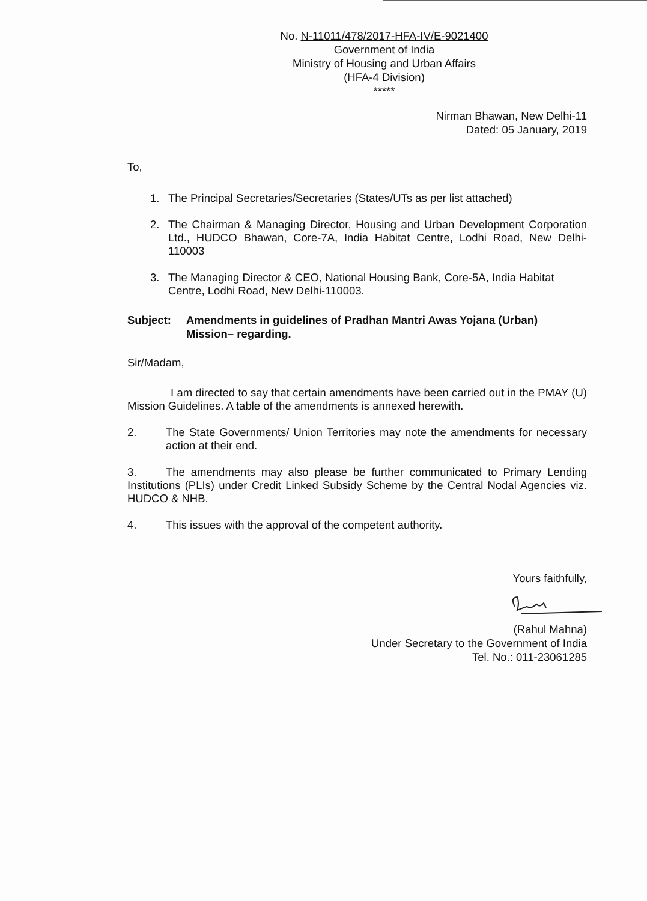No. N-11011/478/2017-HFA-IV/E-9021400
Government of India
Ministry of Housing and Urban Affairs
(HFA-4 Division)
*****
Nirman Bhawan, New Delhi-11
Dated: 05 January, 2019
To,
1. The Principal Secretaries/Secretaries (States/UTs as per list attached)
2. The Chairman & Managing Director, Housing and Urban Development Corporation Ltd., HUDCO Bhawan, Core-7A, India Habitat Centre, Lodhi Road, New Delhi-110003
3. The Managing Director & CEO, National Housing Bank, Core-5A, India Habitat Centre, Lodhi Road, New Delhi-110003.
Subject: Amendments in guidelines of Pradhan Mantri Awas Yojana (Urban) Mission– regarding.
Sir/Madam,
I am directed to say that certain amendments have been carried out in the PMAY (U) Mission Guidelines. A table of the amendments is annexed herewith.
2.
The State Governments/ Union Territories may note the amendments for necessary action at their end.
3. The amendments may also please be further communicated to Primary Lending Institutions (PLIs) under Credit Linked Subsidy Scheme by the Central Nodal Agencies viz. HUDCO & NHB.
4.
This issues with the approval of the competent authority.
Yours faithfully,
(Rahul Mahna)
Under Secretary to the Government of India
Tel. No.: 011-23061285